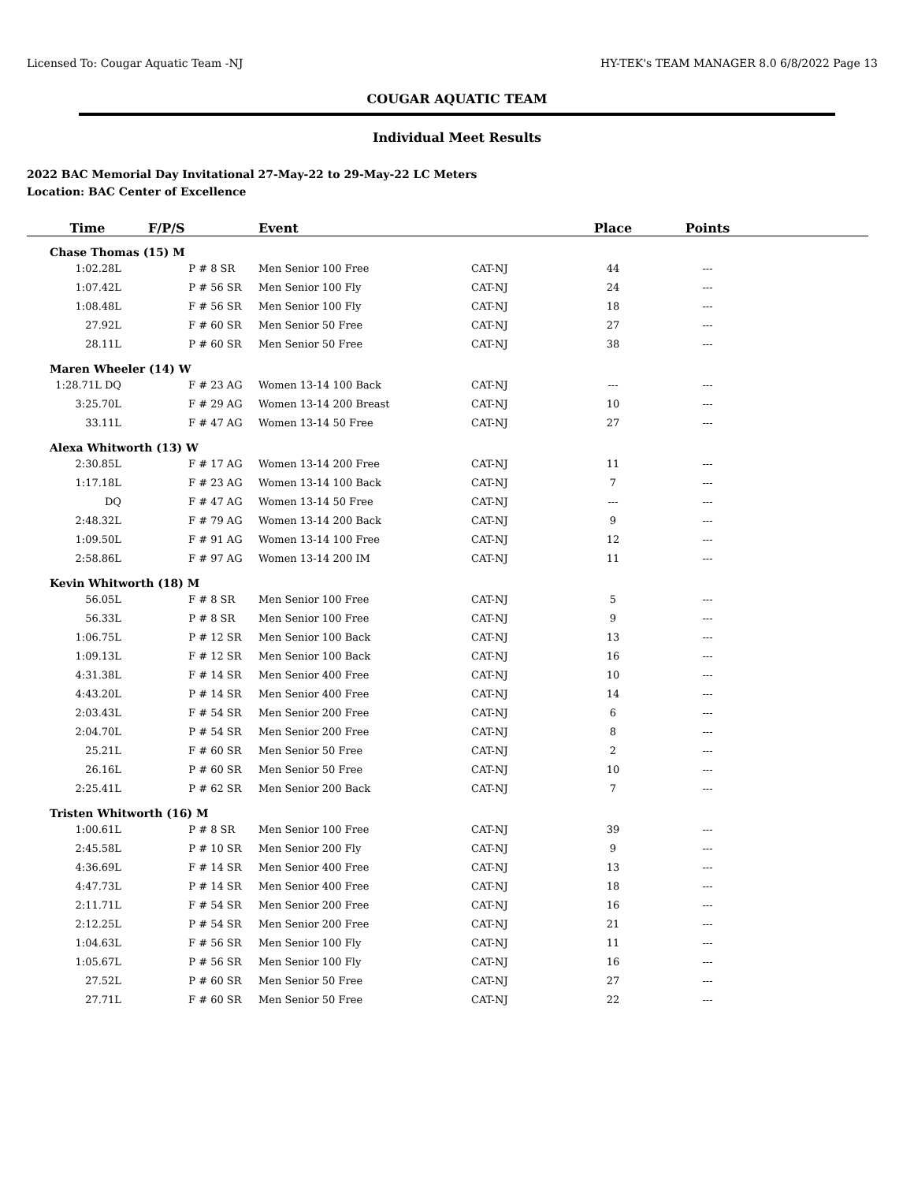Licensed To: Cougar Aquatic Team -NJ HY-TEK's TEAM MANAGER 8.0 6/8/2022 Page 13
COUGAR AQUATIC TEAM
Individual Meet Results
2022 BAC Memorial Day Invitational 27-May-22 to 29-May-22 LC Meters
Location: BAC Center of Excellence
| Time | F/P/S | | Event | | Place | Points | |
| --- | --- | --- | --- | --- | --- | --- | --- |
| Chase Thomas (15) M | | | | | | | |
| 1:02.28L | P | # 8 SR | Men Senior 100 Free | CAT-NJ | 44 | --- | |
| 1:07.42L | P | # 56 SR | Men Senior 100 Fly | CAT-NJ | 24 | --- | |
| 1:08.48L | F | # 56 SR | Men Senior 100 Fly | CAT-NJ | 18 | --- | |
| 27.92L | F | # 60 SR | Men Senior 50 Free | CAT-NJ | 27 | --- | |
| 28.11L | P | # 60 SR | Men Senior 50 Free | CAT-NJ | 38 | --- | |
| Maren Wheeler (14) W | | | | | | | |
| 1:28.71L DQ | F | # 23 AG | Women 13-14 100 Back | CAT-NJ | --- | --- | |
| 3:25.70L | F | # 29 AG | Women 13-14 200 Breast | CAT-NJ | 10 | --- | |
| 33.11L | F | # 47 AG | Women 13-14 50 Free | CAT-NJ | 27 | --- | |
| Alexa Whitworth (13) W | | | | | | | |
| 2:30.85L | F | # 17 AG | Women 13-14 200 Free | CAT-NJ | 11 | --- | |
| 1:17.18L | F | # 23 AG | Women 13-14 100 Back | CAT-NJ | 7 | --- | |
| DQ | F | # 47 AG | Women 13-14 50 Free | CAT-NJ | --- | --- | |
| 2:48.32L | F | # 79 AG | Women 13-14 200 Back | CAT-NJ | 9 | --- | |
| 1:09.50L | F | # 91 AG | Women 13-14 100 Free | CAT-NJ | 12 | --- | |
| 2:58.86L | F | # 97 AG | Women 13-14 200 IM | CAT-NJ | 11 | --- | |
| Kevin Whitworth (18) M | | | | | | | |
| 56.05L | F | # 8 SR | Men Senior 100 Free | CAT-NJ | 5 | --- | |
| 56.33L | P | # 8 SR | Men Senior 100 Free | CAT-NJ | 9 | --- | |
| 1:06.75L | P | # 12 SR | Men Senior 100 Back | CAT-NJ | 13 | --- | |
| 1:09.13L | F | # 12 SR | Men Senior 100 Back | CAT-NJ | 16 | --- | |
| 4:31.38L | F | # 14 SR | Men Senior 400 Free | CAT-NJ | 10 | --- | |
| 4:43.20L | P | # 14 SR | Men Senior 400 Free | CAT-NJ | 14 | --- | |
| 2:03.43L | F | # 54 SR | Men Senior 200 Free | CAT-NJ | 6 | --- | |
| 2:04.70L | P | # 54 SR | Men Senior 200 Free | CAT-NJ | 8 | --- | |
| 25.21L | F | # 60 SR | Men Senior 50 Free | CAT-NJ | 2 | --- | |
| 26.16L | P | # 60 SR | Men Senior 50 Free | CAT-NJ | 10 | --- | |
| 2:25.41L | P | # 62 SR | Men Senior 200 Back | CAT-NJ | 7 | --- | |
| Tristen Whitworth (16) M | | | | | | | |
| 1:00.61L | P | # 8 SR | Men Senior 100 Free | CAT-NJ | 39 | --- | |
| 2:45.58L | P | # 10 SR | Men Senior 200 Fly | CAT-NJ | 9 | --- | |
| 4:36.69L | F | # 14 SR | Men Senior 400 Free | CAT-NJ | 13 | --- | |
| 4:47.73L | P | # 14 SR | Men Senior 400 Free | CAT-NJ | 18 | --- | |
| 2:11.71L | F | # 54 SR | Men Senior 200 Free | CAT-NJ | 16 | --- | |
| 2:12.25L | P | # 54 SR | Men Senior 200 Free | CAT-NJ | 21 | --- | |
| 1:04.63L | F | # 56 SR | Men Senior 100 Fly | CAT-NJ | 11 | --- | |
| 1:05.67L | P | # 56 SR | Men Senior 100 Fly | CAT-NJ | 16 | --- | |
| 27.52L | P | # 60 SR | Men Senior 50 Free | CAT-NJ | 27 | --- | |
| 27.71L | F | # 60 SR | Men Senior 50 Free | CAT-NJ | 22 | --- | |